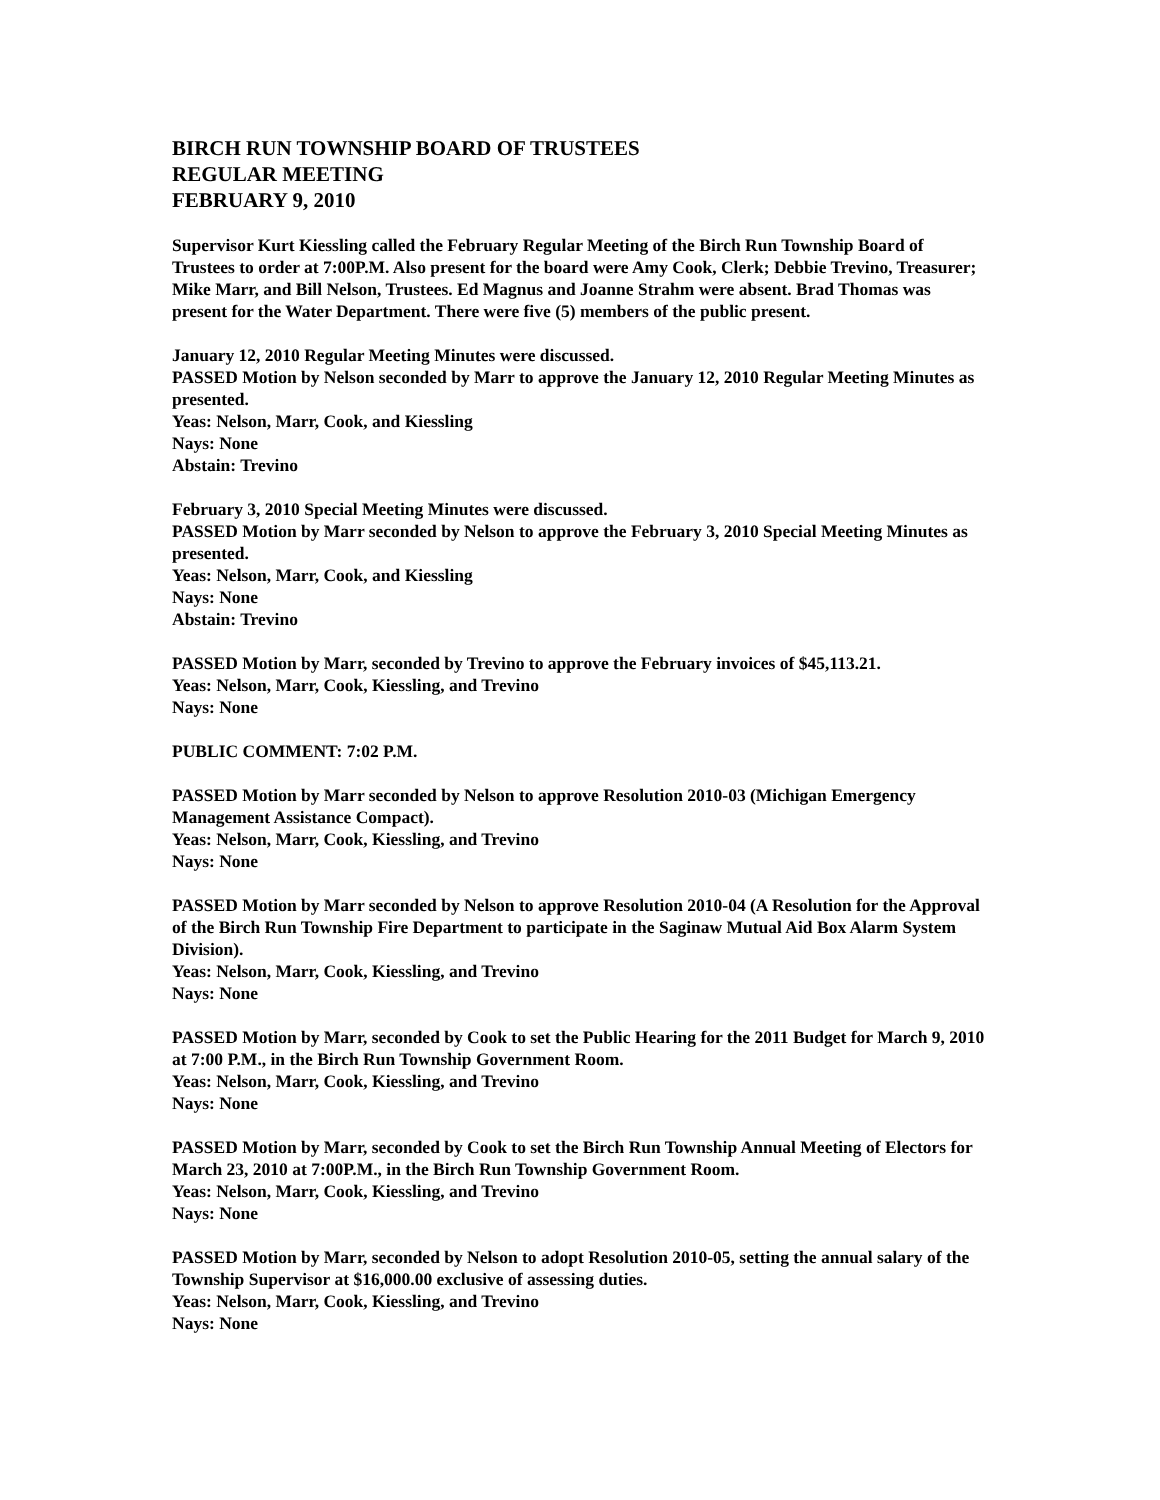BIRCH RUN TOWNSHIP BOARD OF TRUSTEES
REGULAR MEETING
FEBRUARY 9, 2010
Supervisor Kurt Kiessling called the February Regular Meeting of the Birch Run Township Board of Trustees to order at 7:00P.M. Also present for the board were Amy Cook, Clerk; Debbie Trevino, Treasurer; Mike Marr, and Bill Nelson, Trustees. Ed Magnus and Joanne Strahm were absent. Brad Thomas was present for the Water Department. There were five (5) members of the public present.
January 12, 2010 Regular Meeting Minutes were discussed.
PASSED Motion by Nelson seconded by Marr to approve the January 12, 2010 Regular Meeting Minutes as presented.
Yeas: Nelson, Marr, Cook, and Kiessling
Nays: None
Abstain: Trevino
February 3, 2010 Special Meeting Minutes were discussed.
PASSED Motion by Marr seconded by Nelson to approve the February 3, 2010 Special Meeting Minutes as presented.
Yeas: Nelson, Marr, Cook, and Kiessling
Nays: None
Abstain: Trevino
PASSED Motion by Marr, seconded by Trevino to approve the February invoices of $45,113.21.
Yeas: Nelson, Marr, Cook, Kiessling, and Trevino
Nays: None
PUBLIC COMMENT: 7:02 P.M.
PASSED Motion by Marr seconded by Nelson to approve Resolution 2010-03 (Michigan Emergency Management Assistance Compact).
Yeas: Nelson, Marr, Cook, Kiessling, and Trevino
Nays: None
PASSED Motion by Marr seconded by Nelson to approve Resolution 2010-04 (A Resolution for the Approval of the Birch Run Township Fire Department to participate in the Saginaw Mutual Aid Box Alarm System Division).
Yeas: Nelson, Marr, Cook, Kiessling, and Trevino
Nays: None
PASSED Motion by Marr, seconded by Cook to set the Public Hearing for the 2011 Budget for March 9, 2010 at 7:00 P.M., in the Birch Run Township Government Room.
Yeas: Nelson, Marr, Cook, Kiessling, and Trevino
Nays: None
PASSED Motion by Marr, seconded by Cook to set the Birch Run Township Annual Meeting of Electors for March 23, 2010 at 7:00P.M., in the Birch Run Township Government Room.
Yeas: Nelson, Marr, Cook, Kiessling, and Trevino
Nays: None
PASSED Motion by Marr, seconded by Nelson to adopt Resolution 2010-05, setting the annual salary of the Township Supervisor at $16,000.00 exclusive of assessing duties.
Yeas: Nelson, Marr, Cook, Kiessling, and Trevino
Nays: None